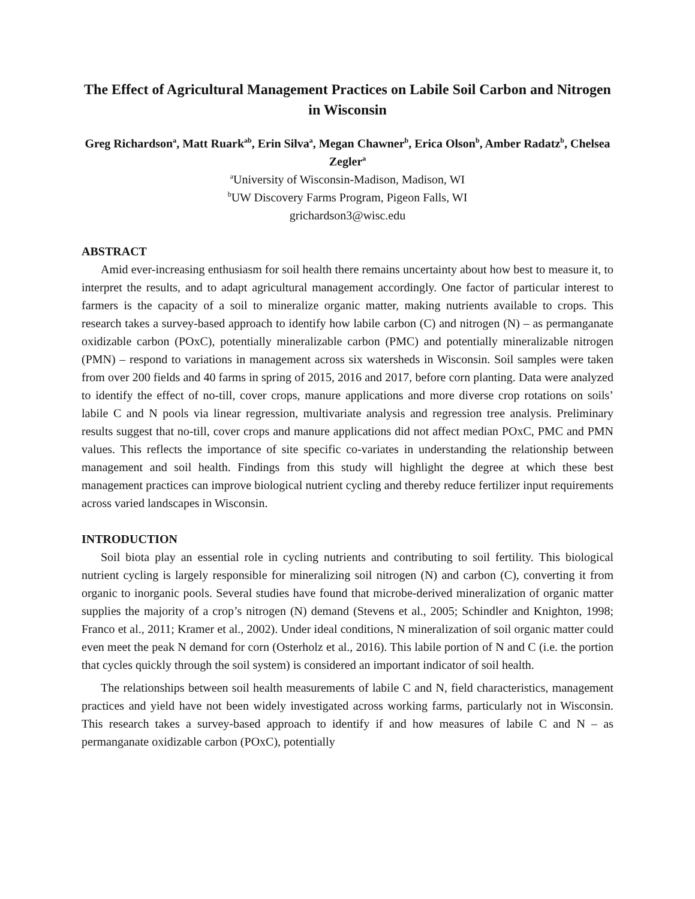The Effect of Agricultural Management Practices on Labile Soil Carbon and Nitrogen in Wisconsin
Greg Richardson<sup>a</sup>, Matt Ruark<sup>ab</sup>, Erin Silva<sup>a</sup>, Megan Chawner<sup>b</sup>, Erica Olson<sup>b</sup>, Amber Radatz<sup>b</sup>, Chelsea Zegler<sup>a</sup>
<sup>a</sup> University of Wisconsin-Madison, Madison, WI
<sup>b</sup> UW Discovery Farms Program, Pigeon Falls, WI
grichardson3@wisc.edu
ABSTRACT
Amid ever-increasing enthusiasm for soil health there remains uncertainty about how best to measure it, to interpret the results, and to adapt agricultural management accordingly. One factor of particular interest to farmers is the capacity of a soil to mineralize organic matter, making nutrients available to crops. This research takes a survey-based approach to identify how labile carbon (C) and nitrogen (N) – as permanganate oxidizable carbon (POxC), potentially mineralizable carbon (PMC) and potentially mineralizable nitrogen (PMN) – respond to variations in management across six watersheds in Wisconsin. Soil samples were taken from over 200 fields and 40 farms in spring of 2015, 2016 and 2017, before corn planting. Data were analyzed to identify the effect of no-till, cover crops, manure applications and more diverse crop rotations on soils’ labile C and N pools via linear regression, multivariate analysis and regression tree analysis. Preliminary results suggest that no-till, cover crops and manure applications did not affect median POxC, PMC and PMN values. This reflects the importance of site specific co-variates in understanding the relationship between management and soil health. Findings from this study will highlight the degree at which these best management practices can improve biological nutrient cycling and thereby reduce fertilizer input requirements across varied landscapes in Wisconsin.
INTRODUCTION
Soil biota play an essential role in cycling nutrients and contributing to soil fertility. This biological nutrient cycling is largely responsible for mineralizing soil nitrogen (N) and carbon (C), converting it from organic to inorganic pools. Several studies have found that microbe-derived mineralization of organic matter supplies the majority of a crop’s nitrogen (N) demand (Stevens et al., 2005; Schindler and Knighton, 1998; Franco et al., 2011; Kramer et al., 2002). Under ideal conditions, N mineralization of soil organic matter could even meet the peak N demand for corn (Osterholz et al., 2016). This labile portion of N and C (i.e. the portion that cycles quickly through the soil system) is considered an important indicator of soil health.
The relationships between soil health measurements of labile C and N, field characteristics, management practices and yield have not been widely investigated across working farms, particularly not in Wisconsin. This research takes a survey-based approach to identify if and how measures of labile C and N – as permanganate oxidizable carbon (POxC), potentially